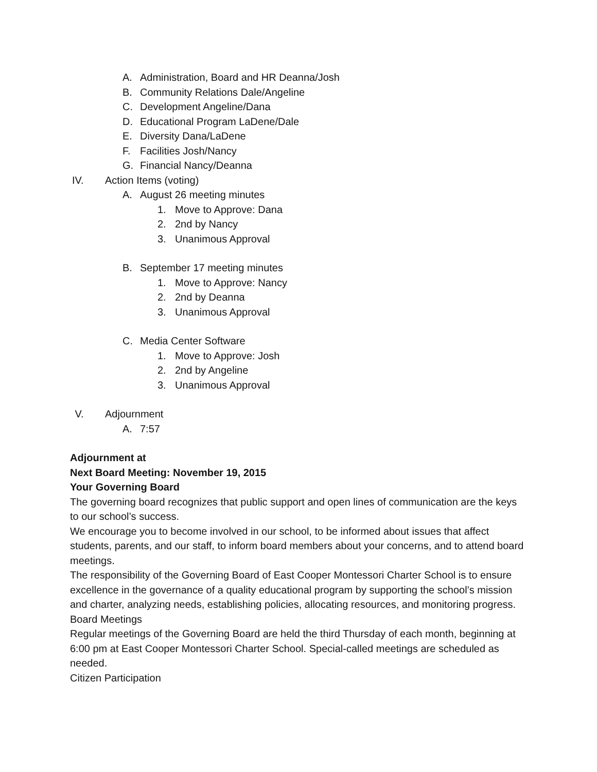A. Administration, Board and HR Deanna/Josh
B. Community Relations Dale/Angeline
C. Development Angeline/Dana
D. Educational Program LaDene/Dale
E. Diversity Dana/LaDene
F. Facilities Josh/Nancy
G. Financial Nancy/Deanna
IV. Action Items (voting)
A. August 26 meeting minutes
1. Move to Approve: Dana
2. 2nd by Nancy
3. Unanimous Approval
B. September 17 meeting minutes
1. Move to Approve: Nancy
2. 2nd by Deanna
3. Unanimous Approval
C. Media Center Software
1. Move to Approve: Josh
2. 2nd by Angeline
3. Unanimous Approval
V. Adjournment
A. 7:57
Adjournment at
Next Board Meeting: November 19, 2015
Your Governing Board
The governing board recognizes that public support and open lines of communication are the keys to our school’s success.
We encourage you to become involved in our school, to be informed about issues that affect students, parents, and our staff, to inform board members about your concerns, and to attend board meetings.
The responsibility of the Governing Board of East Cooper Montessori Charter School is to ensure excellence in the governance of a quality educational program by supporting the school’s mission and charter, analyzing needs, establishing policies, allocating resources, and monitoring progress.
Board Meetings
Regular meetings of the Governing Board are held the third Thursday of each month, beginning at 6:00 pm at East Cooper Montessori Charter School. Special-called meetings are scheduled as needed.
Citizen Participation